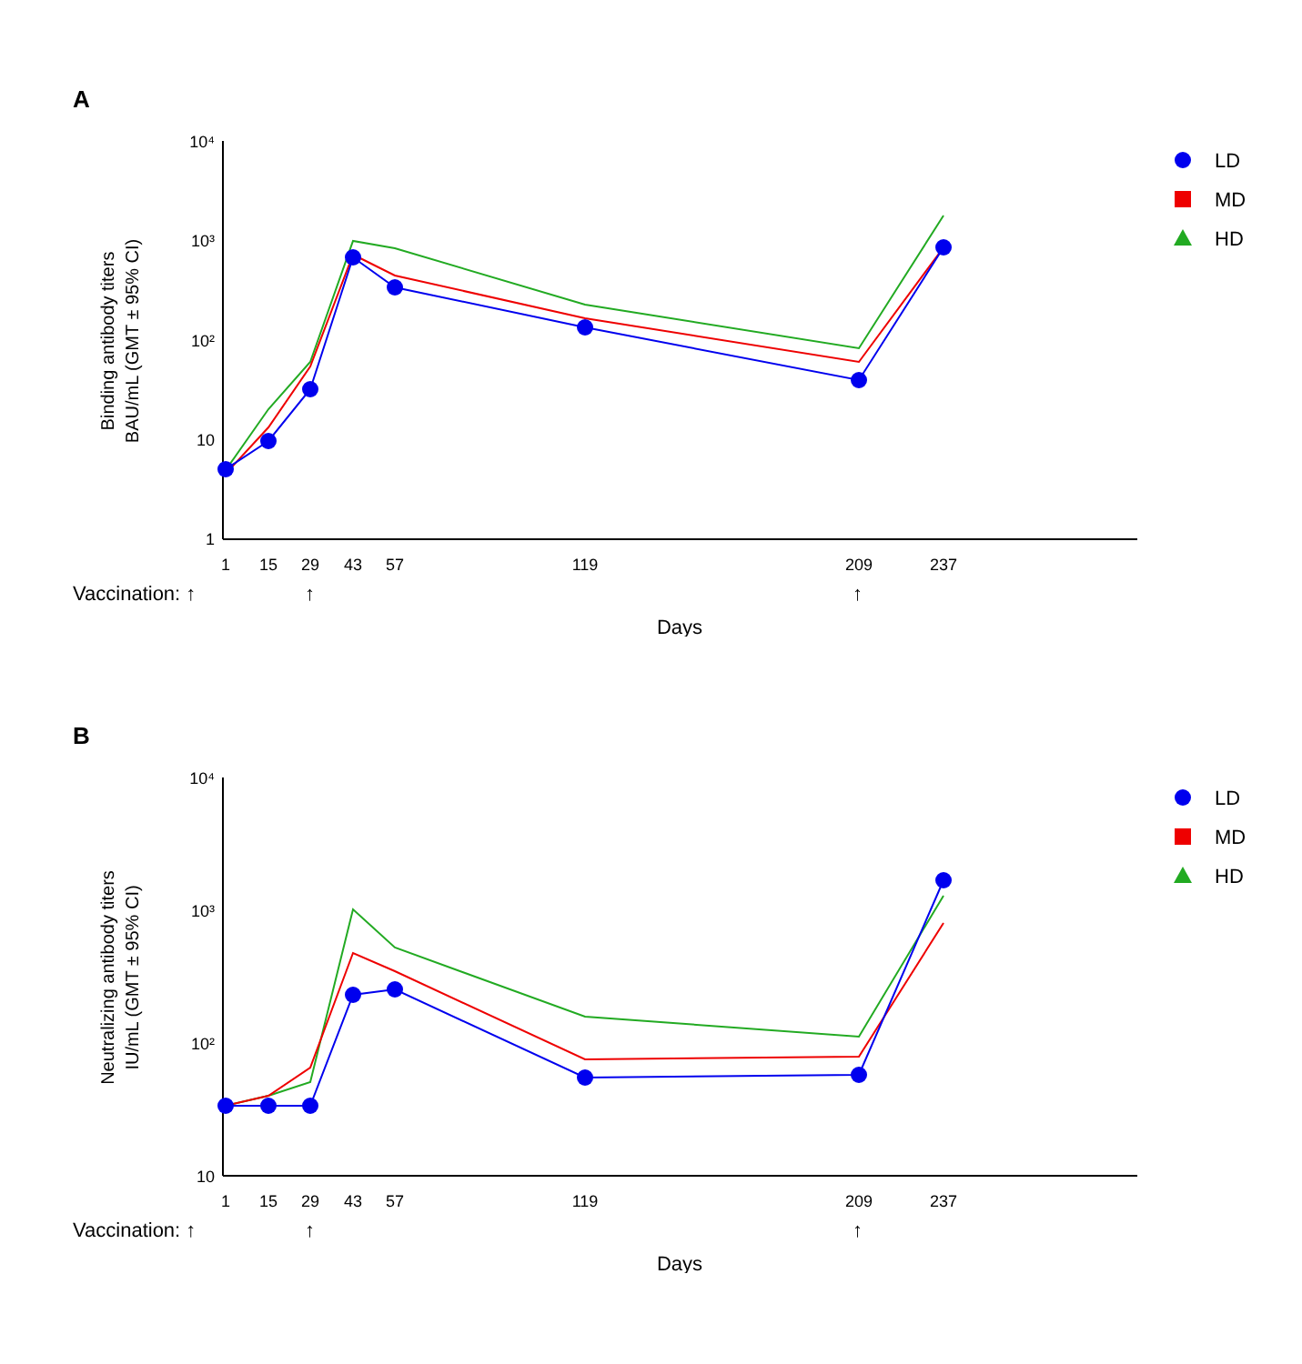A
10⁴
10³
10²
10
1
1
15
29
43
57
119
209
237
Vaccination: ↑
↑
↑
Days
Binding antibody titers
BAU/mL (GMT ± 95% CI)
LD
MD
HD
B
10⁴
10³
10²
10
1
15
29
43
57
119
209
237
Vaccination: ↑
↑
↑
Days
Neutralizing antibody titers
IU/mL (GMT ± 95% CI)
LD
MD
HD